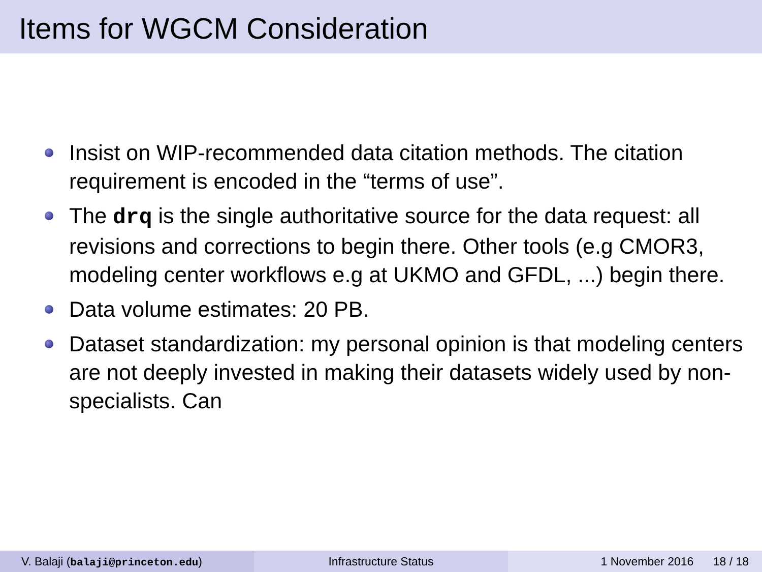Items for WGCM Consideration
Insist on WIP-recommended data citation methods. The citation requirement is encoded in the “terms of use”.
The drq is the single authoritative source for the data request: all revisions and corrections to begin there. Other tools (e.g CMOR3, modeling center workflows e.g at UKMO and GFDL, ...) begin there.
Data volume estimates: 20 PB.
Dataset standardization: my personal opinion is that modeling centers are not deeply invested in making their datasets widely used by non-specialists. Can
V. Balaji (balaji@princeton.edu) Infrastructure Status 1 November 2016 18 / 18